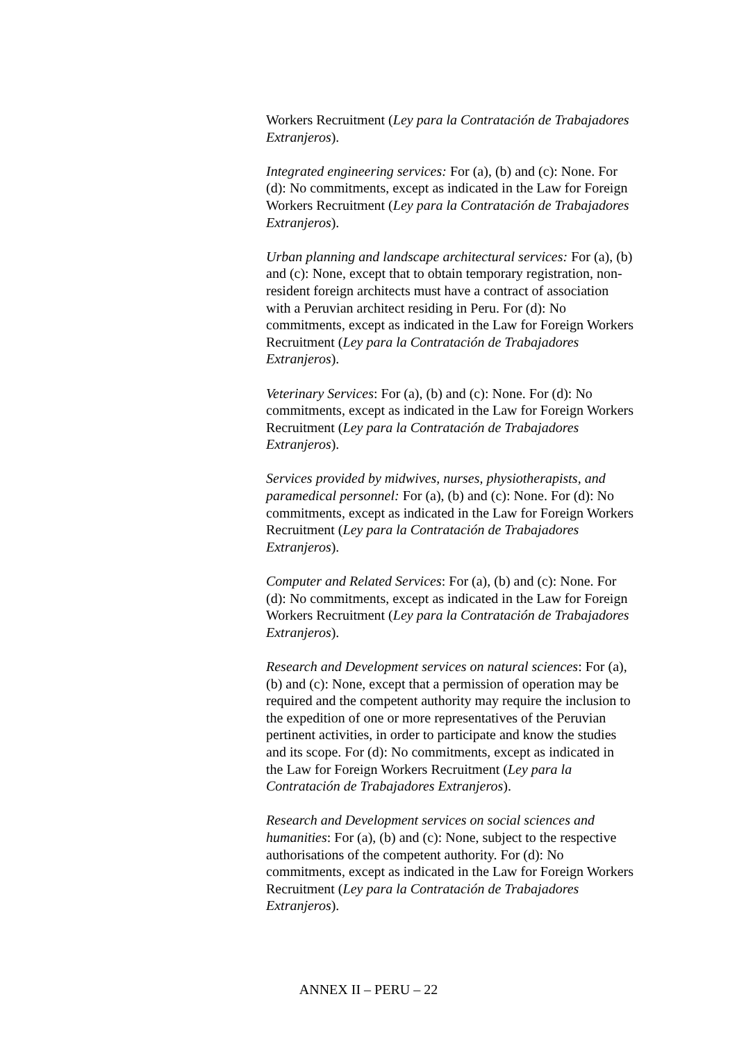Workers Recruitment (Ley para la Contratación de Trabajadores Extranjeros).
Integrated engineering services: For (a), (b) and (c): None. For (d): No commitments, except as indicated in the Law for Foreign Workers Recruitment (Ley para la Contratación de Trabajadores Extranjeros).
Urban planning and landscape architectural services: For (a), (b) and (c): None, except that to obtain temporary registration, non-resident foreign architects must have a contract of association with a Peruvian architect residing in Peru. For (d): No commitments, except as indicated in the Law for Foreign Workers Recruitment (Ley para la Contratación de Trabajadores Extranjeros).
Veterinary Services: For (a), (b) and (c): None. For (d): No commitments, except as indicated in the Law for Foreign Workers Recruitment (Ley para la Contratación de Trabajadores Extranjeros).
Services provided by midwives, nurses, physiotherapists, and paramedical personnel: For (a), (b) and (c): None. For (d): No commitments, except as indicated in the Law for Foreign Workers Recruitment (Ley para la Contratación de Trabajadores Extranjeros).
Computer and Related Services: For (a), (b) and (c): None. For (d): No commitments, except as indicated in the Law for Foreign Workers Recruitment (Ley para la Contratación de Trabajadores Extranjeros).
Research and Development services on natural sciences: For (a), (b) and (c): None, except that a permission of operation may be required and the competent authority may require the inclusion to the expedition of one or more representatives of the Peruvian pertinent activities, in order to participate and know the studies and its scope. For (d): No commitments, except as indicated in the Law for Foreign Workers Recruitment (Ley para la Contratación de Trabajadores Extranjeros).
Research and Development services on social sciences and humanities: For (a), (b) and (c): None, subject to the respective authorisations of the competent authority. For (d): No commitments, except as indicated in the Law for Foreign Workers Recruitment (Ley para la Contratación de Trabajadores Extranjeros).
ANNEX II – PERU – 22